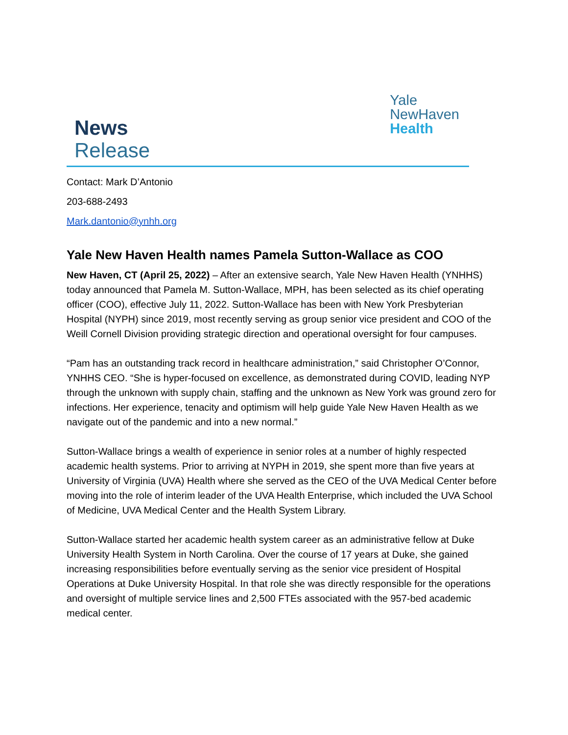News
Release
Yale
NewHaven
Health
Contact: Mark D’Antonio
203-688-2493
Mark.dantonio@ynhh.org
Yale New Haven Health names Pamela Sutton-Wallace as COO
New Haven, CT (April 25, 2022) – After an extensive search, Yale New Haven Health (YNHHS) today announced that Pamela M. Sutton-Wallace, MPH, has been selected as its chief operating officer (COO), effective July 11, 2022. Sutton-Wallace has been with New York Presbyterian Hospital (NYPH) since 2019, most recently serving as group senior vice president and COO of the Weill Cornell Division providing strategic direction and operational oversight for four campuses.
“Pam has an outstanding track record in healthcare administration,” said Christopher O’Connor, YNHHS CEO. “She is hyper-focused on excellence, as demonstrated during COVID, leading NYP through the unknown with supply chain, staffing and the unknown as New York was ground zero for infections. Her experience, tenacity and optimism will help guide Yale New Haven Health as we navigate out of the pandemic and into a new normal.”
Sutton-Wallace brings a wealth of experience in senior roles at a number of highly respected academic health systems. Prior to arriving at NYPH in 2019, she spent more than five years at University of Virginia (UVA) Health where she served as the CEO of the UVA Medical Center before moving into the role of interim leader of the UVA Health Enterprise, which included the UVA School of Medicine, UVA Medical Center and the Health System Library.
Sutton-Wallace started her academic health system career as an administrative fellow at Duke University Health System in North Carolina. Over the course of 17 years at Duke, she gained increasing responsibilities before eventually serving as the senior vice president of Hospital Operations at Duke University Hospital. In that role she was directly responsible for the operations and oversight of multiple service lines and 2,500 FTEs associated with the 957-bed academic medical center.